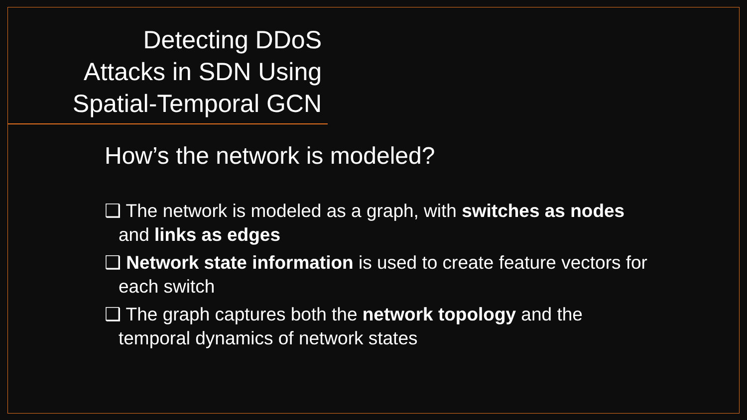Detecting DDoS
Attacks in SDN Using
Spatial-Temporal GCN
How’s the network is modeled?
❑ The network is modeled as a graph, with switches as nodes and links as edges
❑ Network state information is used to create feature vectors for each switch
❑ The graph captures both the network topology and the temporal dynamics of network states